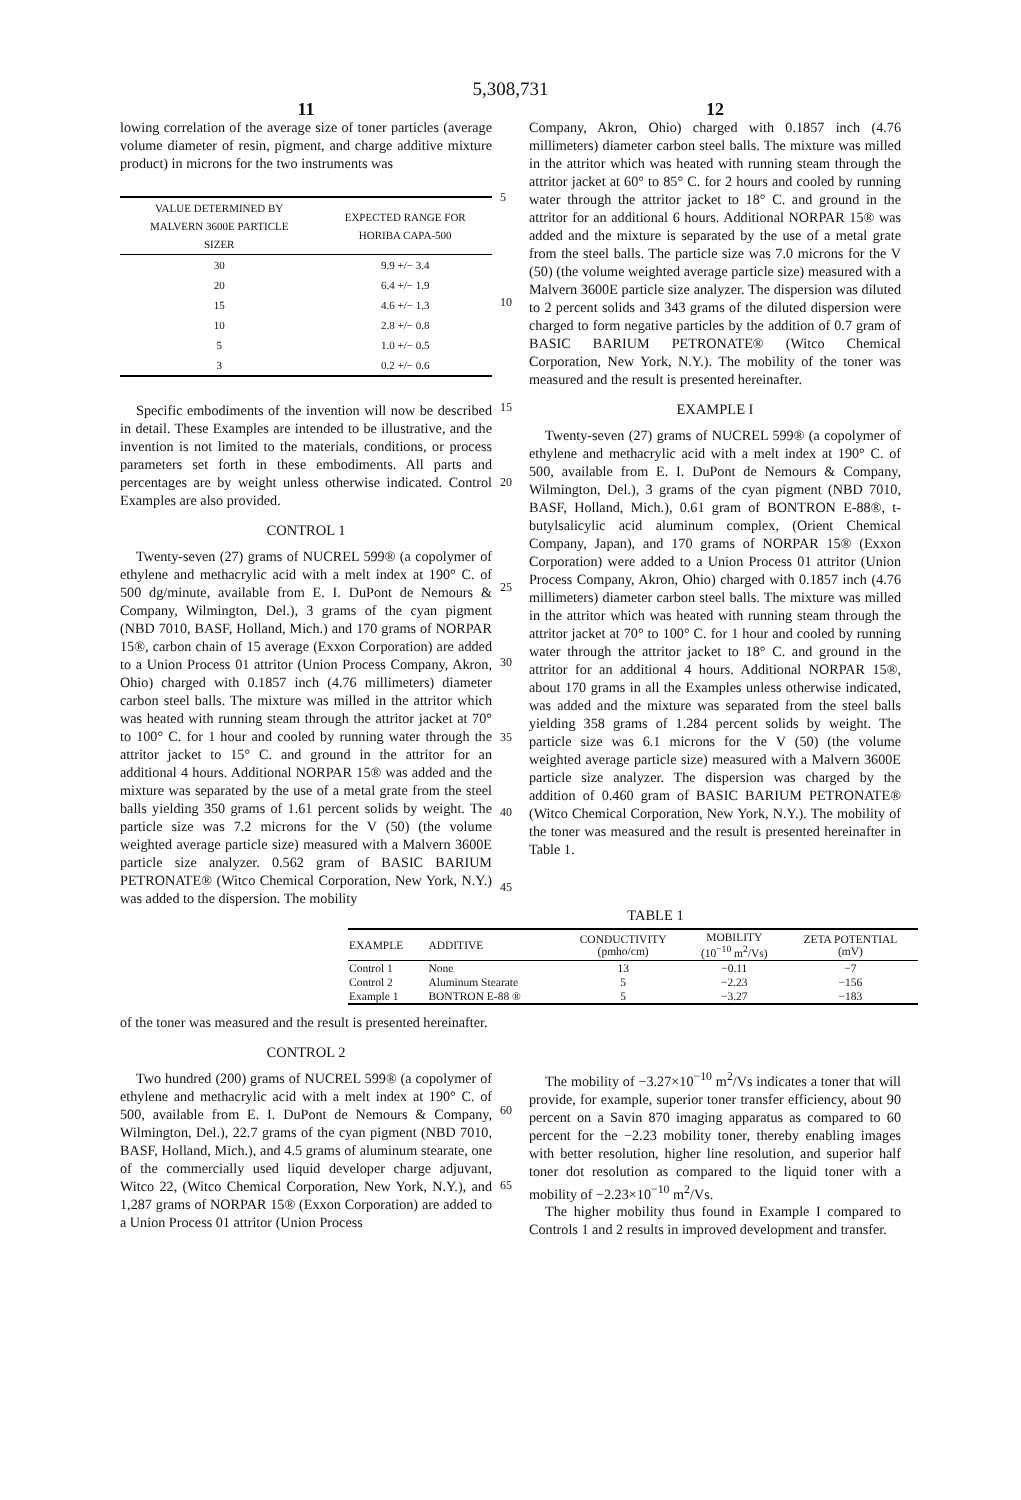5,308,731
11
lowing correlation of the average size of toner particles (average volume diameter of resin, pigment, and charge additive mixture product) in microns for the two instruments was
| VALUE DETERMINED BY MALVERN 3600E PARTICLE SIZER | EXPECTED RANGE FOR HORIBA CAPA-500 |
| --- | --- |
| 30 | 9.9 +/− 3.4 |
| 20 | 6.4 +/− 1.9 |
| 15 | 4.6 +/− 1.3 |
| 10 | 2.8 +/− 0.8 |
| 5 | 1.0 +/− 0.5 |
| 3 | 0.2 +/− 0.6 |
Specific embodiments of the invention will now be described in detail. These Examples are intended to be illustrative, and the invention is not limited to the materials, conditions, or process parameters set forth in these embodiments. All parts and percentages are by weight unless otherwise indicated. Control Examples are also provided.
CONTROL 1
Twenty-seven (27) grams of NUCREL 599® (a copolymer of ethylene and methacrylic acid with a melt index at 190° C. of 500 dg/minute, available from E. I. DuPont de Nemours & Company, Wilmington, Del.), 3 grams of the cyan pigment (NBD 7010, BASF, Holland, Mich.) and 170 grams of NORPAR 15®, carbon chain of 15 average (Exxon Corporation) are added to a Union Process 01 attritor (Union Process Company, Akron, Ohio) charged with 0.1857 inch (4.76 millimeters) diameter carbon steel balls. The mixture was milled in the attritor which was heated with running steam through the attritor jacket at 70° to 100° C. for 1 hour and cooled by running water through the attritor jacket to 15° C. and ground in the attritor for an additional 4 hours. Additional NORPAR 15® was added and the mixture was separated by the use of a metal grate from the steel balls yielding 350 grams of 1.61 percent solids by weight. The particle size was 7.2 microns for the V (50) (the volume weighted average particle size) measured with a Malvern 3600E particle size analyzer. 0.562 gram of BASIC BARIUM PETRONATE® (Witco Chemical Corporation, New York, N.Y.) was added to the dispersion. The mobility
5
10
15
20
25
30
35
40
45
12
Company, Akron, Ohio) charged with 0.1857 inch (4.76 millimeters) diameter carbon steel balls. The mixture was milled in the attritor which was heated with running steam through the attritor jacket at 60° to 85° C. for 2 hours and cooled by running water through the attritor jacket to 18° C. and ground in the attritor for an additional 6 hours. Additional NORPAR 15® was added and the mixture is separated by the use of a metal grate from the steel balls. The particle size was 7.0 microns for the V (50) (the volume weighted average particle size) measured with a Malvern 3600E particle size analyzer. The dispersion was diluted to 2 percent solids and 343 grams of the diluted dispersion were charged to form negative particles by the addition of 0.7 gram of BASIC BARIUM PETRONATE® (Witco Chemical Corporation, New York, N.Y.). The mobility of the toner was measured and the result is presented hereinafter.
EXAMPLE I
Twenty-seven (27) grams of NUCREL 599® (a copolymer of ethylene and methacrylic acid with a melt index at 190° C. of 500, available from E. I. DuPont de Nemours & Company, Wilmington, Del.), 3 grams of the cyan pigment (NBD 7010, BASF, Holland, Mich.), 0.61 gram of BONTRON E-88®, t-butylsalicylic acid aluminum complex, (Orient Chemical Company, Japan), and 170 grams of NORPAR 15® (Exxon Corporation) were added to a Union Process 01 attritor (Union Process Company, Akron, Ohio) charged with 0.1857 inch (4.76 millimeters) diameter carbon steel balls. The mixture was milled in the attritor which was heated with running steam through the attritor jacket at 70° to 100° C. for 1 hour and cooled by running water through the attritor jacket to 18° C. and ground in the attritor for an additional 4 hours. Additional NORPAR 15®, about 170 grams in all the Examples unless otherwise indicated, was added and the mixture was separated from the steel balls yielding 358 grams of 1.284 percent solids by weight. The particle size was 6.1 microns for the V (50) (the volume weighted average particle size) measured with a Malvern 3600E particle size analyzer. The dispersion was charged by the addition of 0.460 gram of BASIC BARIUM PETRONATE® (Witco Chemical Corporation, New York, N.Y.). The mobility of the toner was measured and the result is presented hereinafter in Table 1.
TABLE 1
| EXAMPLE | ADDITIVE | CONDUCTIVITY (pmho/cm) | MOBILITY (10<sup>−10</sup> m<sup>2</sup>/Vs) | ZETA POTENTIAL (mV) |
| --- | --- | --- | --- | --- |
| Control 1 | None | 13 | −0.11 | −7 |
| Control 2 | Aluminum Stearate | 5 | −2.23 | −156 |
| Example 1 | BONTRON E-88 ® | 5 | −3.27 | −183 |
of the toner was measured and the result is presented hereinafter.
CONTROL 2
Two hundred (200) grams of NUCREL 599® (a copolymer of ethylene and methacrylic acid with a melt index at 190° C. of 500, available from E. I. DuPont de Nemours & Company, Wilmington, Del.), 22.7 grams of the cyan pigment (NBD 7010, BASF, Holland, Mich.), and 4.5 grams of aluminum stearate, one of the commercially used liquid developer charge adjuvant, Witco 22, (Witco Chemical Corporation, New York, N.Y.), and 1,287 grams of NORPAR 15® (Exxon Corporation) are added to a Union Process 01 attritor (Union Process
60
65
The mobility of −3.27×10<sup>−10</sup> m<sup>2</sup>/Vs indicates a toner that will provide, for example, superior toner transfer efficiency, about 90 percent on a Savin 870 imaging apparatus as compared to 60 percent for the −2.23 mobility toner, thereby enabling images with better resolution, higher line resolution, and superior half toner dot resolution as compared to the liquid toner with a mobility of −2.23×10<sup>−10</sup> m<sup>2</sup>/Vs.
The higher mobility thus found in Example I compared to Controls 1 and 2 results in improved development and transfer.